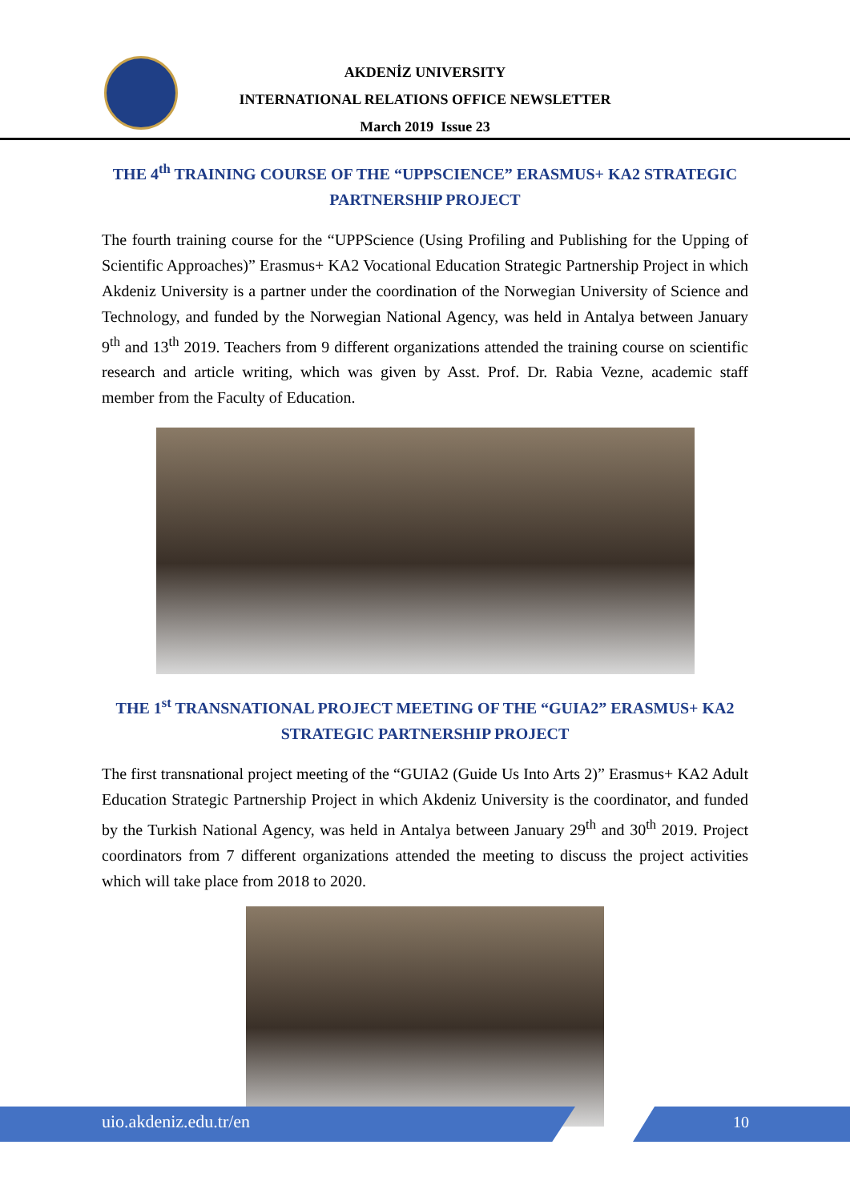AKDENİZ UNIVERSITY
INTERNATIONAL RELATIONS OFFICE NEWSLETTER
March 2019 Issue 23
THE 4<sup>th</sup> TRAINING COURSE OF THE “UPPSCIENCE” ERASMUS+ KA2 STRATEGIC PARTNERSHIP PROJECT
The fourth training course for the “UPPScience (Using Profiling and Publishing for the Upping of Scientific Approaches)” Erasmus+ KA2 Vocational Education Strategic Partnership Project in which Akdeniz University is a partner under the coordination of the Norwegian University of Science and Technology, and funded by the Norwegian National Agency, was held in Antalya between January 9<sup>th</sup> and 13<sup>th</sup> 2019. Teachers from 9 different organizations attended the training course on scientific research and article writing, which was given by Asst. Prof. Dr. Rabia Vezne, academic staff member from the Faculty of Education.
THE 1<sup>st</sup> TRANSNATIONAL PROJECT MEETING OF THE “GUIA2” ERASMUS+ KA2 STRATEGIC PARTNERSHIP PROJECT
The first transnational project meeting of the “GUIA2 (Guide Us Into Arts 2)” Erasmus+ KA2 Adult Education Strategic Partnership Project in which Akdeniz University is the coordinator, and funded by the Turkish National Agency, was held in Antalya between January 29<sup>th</sup> and 30<sup>th</sup> 2019. Project coordinators from 7 different organizations attended the meeting to discuss the project activities which will take place from 2018 to 2020.
uio.akdeniz.edu.tr/en 10